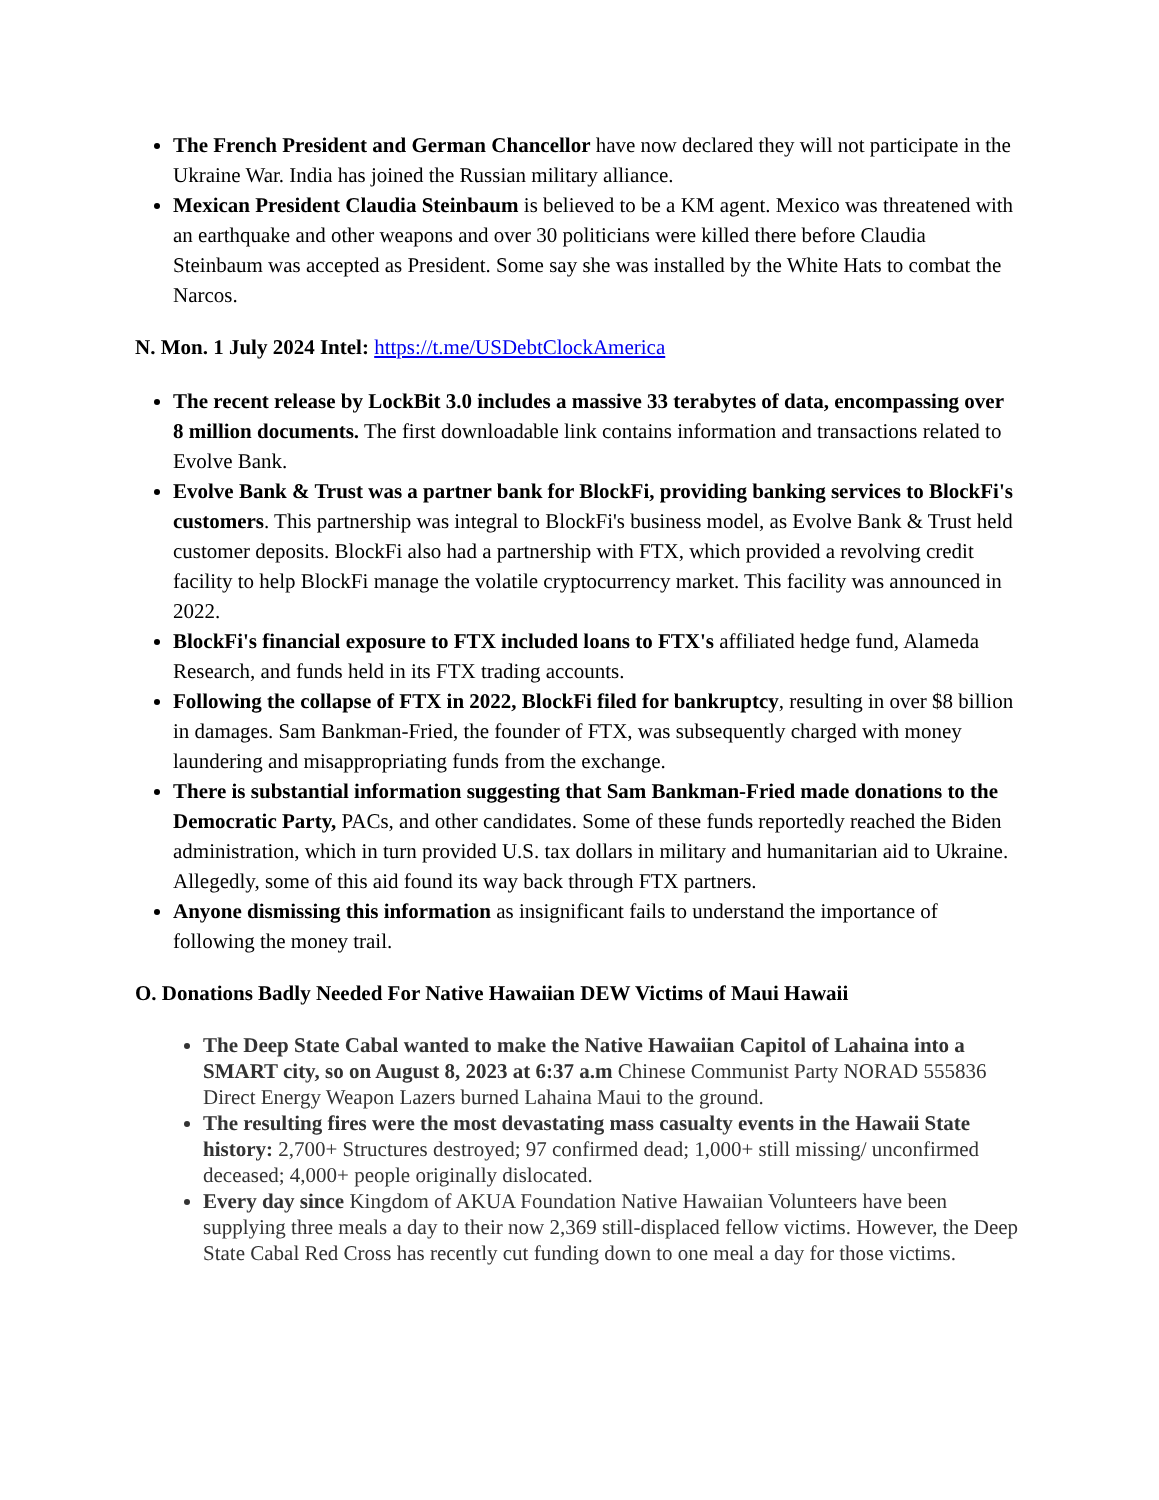The French President and German Chancellor have now declared they will not participate in the Ukraine War. India has joined the Russian military alliance.
Mexican President Claudia Steinbaum is believed to be a KM agent. Mexico was threatened with an earthquake and other weapons and over 30 politicians were killed there before Claudia Steinbaum was accepted as President. Some say she was installed by the White Hats to combat the Narcos.
N. Mon. 1 July 2024 Intel: https://t.me/USDebtClockAmerica
The recent release by LockBit 3.0 includes a massive 33 terabytes of data, encompassing over 8 million documents. The first downloadable link contains information and transactions related to Evolve Bank.
Evolve Bank & Trust was a partner bank for BlockFi, providing banking services to BlockFi's customers. This partnership was integral to BlockFi's business model, as Evolve Bank & Trust held customer deposits. BlockFi also had a partnership with FTX, which provided a revolving credit facility to help BlockFi manage the volatile cryptocurrency market. This facility was announced in 2022.
BlockFi's financial exposure to FTX included loans to FTX's affiliated hedge fund, Alameda Research, and funds held in its FTX trading accounts.
Following the collapse of FTX in 2022, BlockFi filed for bankruptcy, resulting in over $8 billion in damages. Sam Bankman-Fried, the founder of FTX, was subsequently charged with money laundering and misappropriating funds from the exchange.
There is substantial information suggesting that Sam Bankman-Fried made donations to the Democratic Party, PACs, and other candidates. Some of these funds reportedly reached the Biden administration, which in turn provided U.S. tax dollars in military and humanitarian aid to Ukraine. Allegedly, some of this aid found its way back through FTX partners.
Anyone dismissing this information as insignificant fails to understand the importance of following the money trail.
O. Donations Badly Needed For Native Hawaiian DEW Victims of Maui Hawaii
The Deep State Cabal wanted to make the Native Hawaiian Capitol of Lahaina into a SMART city, so on August 8, 2023 at 6:37 a.m Chinese Communist Party NORAD 555836 Direct Energy Weapon Lazers burned Lahaina Maui to the ground.
The resulting fires were the most devastating mass casualty events in the Hawaii State history: 2,700+ Structures destroyed; 97 confirmed dead; 1,000+ still missing/ unconfirmed deceased; 4,000+ people originally dislocated.
Every day since Kingdom of AKUA Foundation Native Hawaiian Volunteers have been supplying three meals a day to their now 2,369 still-displaced fellow victims. However, the Deep State Cabal Red Cross has recently cut funding down to one meal a day for those victims.